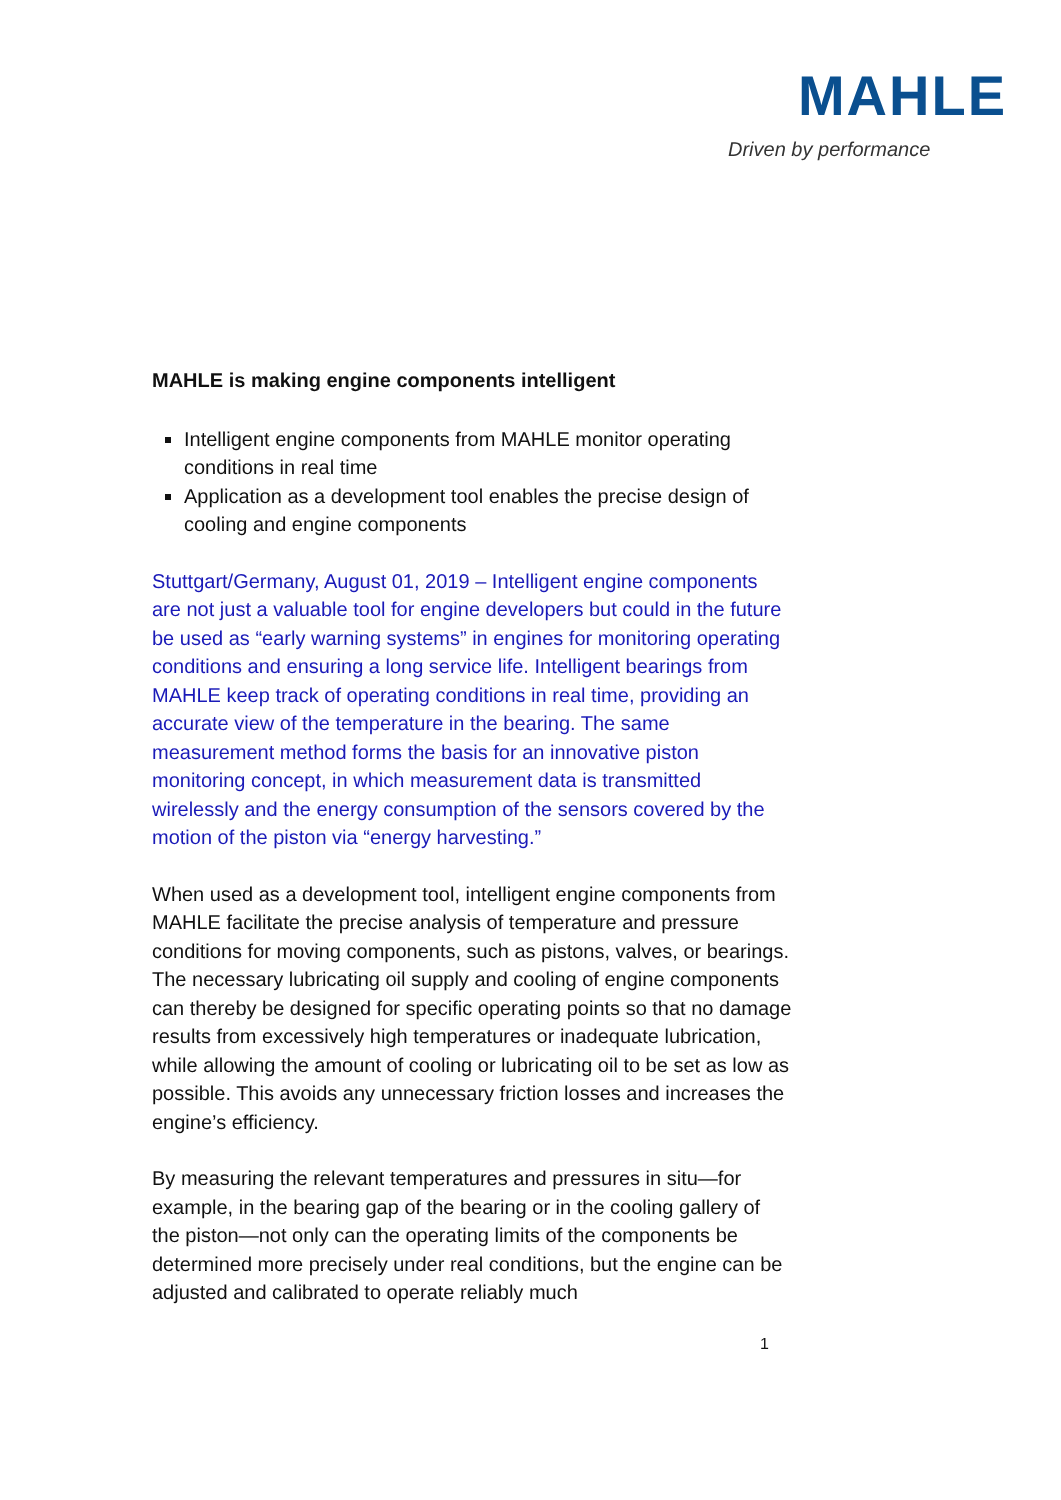MAHLE
Driven by performance
MAHLE is making engine components intelligent
Intelligent engine components from MAHLE monitor operating conditions in real time
Application as a development tool enables the precise design of cooling and engine components
Stuttgart/Germany, August 01, 2019 – Intelligent engine components are not just a valuable tool for engine developers but could in the future be used as “early warning systems” in engines for monitoring operating conditions and ensuring a long service life. Intelligent bearings from MAHLE keep track of operating conditions in real time, providing an accurate view of the temperature in the bearing. The same measurement method forms the basis for an innovative piston monitoring concept, in which measurement data is transmitted wirelessly and the energy consumption of the sensors covered by the motion of the piston via “energy harvesting.”
When used as a development tool, intelligent engine components from MAHLE facilitate the precise analysis of temperature and pressure conditions for moving components, such as pistons, valves, or bearings. The necessary lubricating oil supply and cooling of engine components can thereby be designed for specific operating points so that no damage results from excessively high temperatures or inadequate lubrication, while allowing the amount of cooling or lubricating oil to be set as low as possible. This avoids any unnecessary friction losses and increases the engine’s efficiency.
By measuring the relevant temperatures and pressures in situ—for example, in the bearing gap of the bearing or in the cooling gallery of the piston—not only can the operating limits of the components be determined more precisely under real conditions, but the engine can be adjusted and calibrated to operate reliably much
1